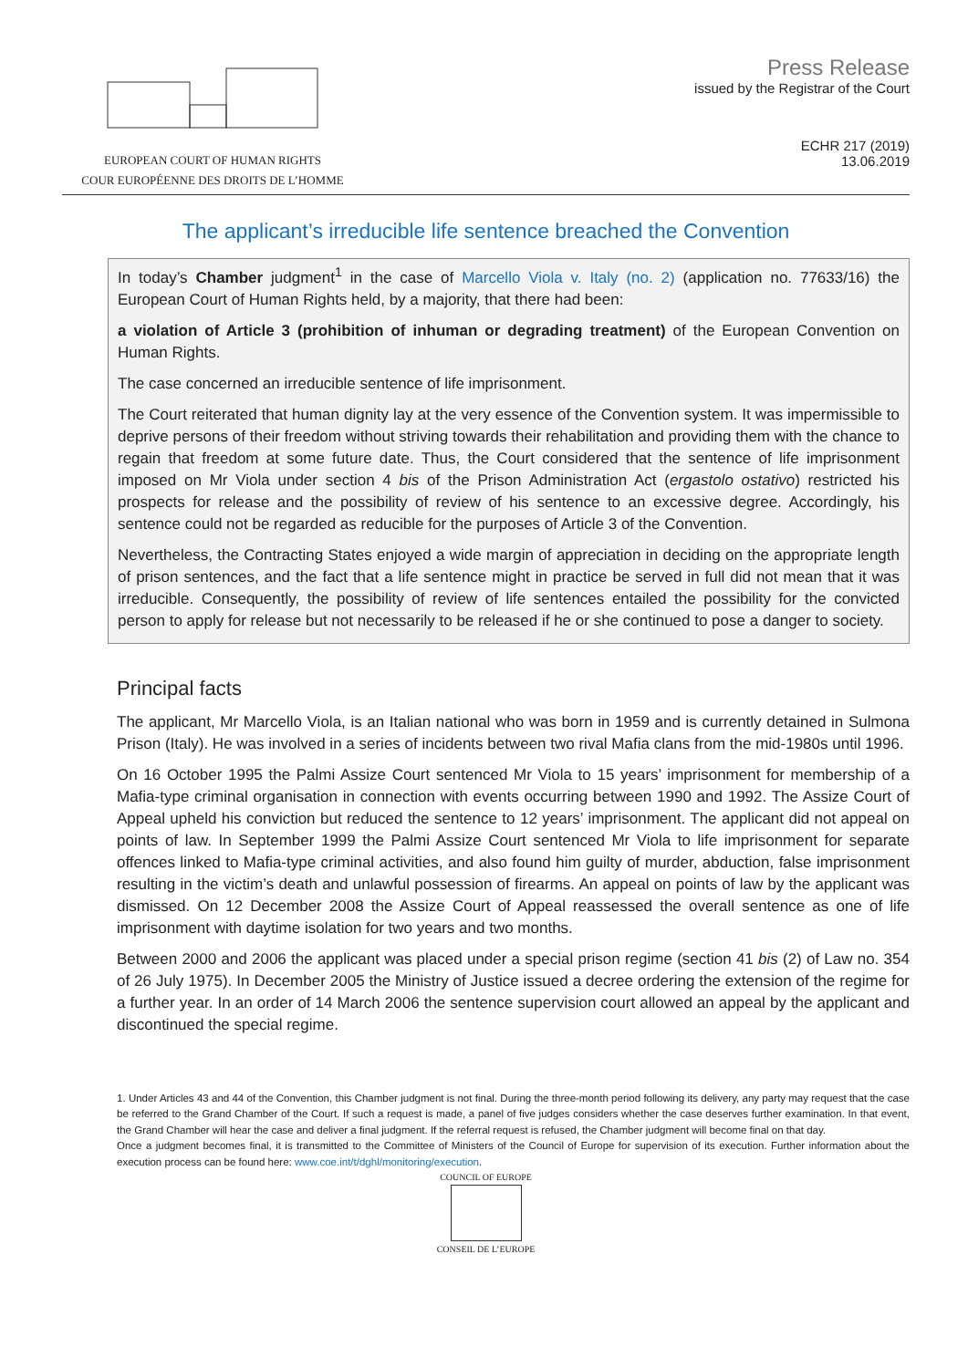EUROPEAN COURT OF HUMAN RIGHTS
COUR EUROPÉENNE DES DROITS DE L’HOMME
Press Release
issued by the Registrar of the Court
ECHR 217 (2019)
13.06.2019
The applicant’s irreducible life sentence breached the Convention
In today’s Chamber judgment<sup>1</sup> in the case of Marcello Viola v. Italy (no. 2) (application no. 77633/16) the European Court of Human Rights held, by a majority, that there had been:
a violation of Article 3 (prohibition of inhuman or degrading treatment) of the European Convention on Human Rights.
The case concerned an irreducible sentence of life imprisonment.
The Court reiterated that human dignity lay at the very essence of the Convention system. It was impermissible to deprive persons of their freedom without striving towards their rehabilitation and providing them with the chance to regain that freedom at some future date. Thus, the Court considered that the sentence of life imprisonment imposed on Mr Viola under section 4 bis of the Prison Administration Act (ergastolo ostativo) restricted his prospects for release and the possibility of review of his sentence to an excessive degree. Accordingly, his sentence could not be regarded as reducible for the purposes of Article 3 of the Convention.
Nevertheless, the Contracting States enjoyed a wide margin of appreciation in deciding on the appropriate length of prison sentences, and the fact that a life sentence might in practice be served in full did not mean that it was irreducible. Consequently, the possibility of review of life sentences entailed the possibility for the convicted person to apply for release but not necessarily to be released if he or she continued to pose a danger to society.
Principal facts
The applicant, Mr Marcello Viola, is an Italian national who was born in 1959 and is currently detained in Sulmona Prison (Italy). He was involved in a series of incidents between two rival Mafia clans from the mid-1980s until 1996.
On 16 October 1995 the Palmi Assize Court sentenced Mr Viola to 15 years’ imprisonment for membership of a Mafia-type criminal organisation in connection with events occurring between 1990 and 1992. The Assize Court of Appeal upheld his conviction but reduced the sentence to 12 years’ imprisonment. The applicant did not appeal on points of law. In September 1999 the Palmi Assize Court sentenced Mr Viola to life imprisonment for separate offences linked to Mafia-type criminal activities, and also found him guilty of murder, abduction, false imprisonment resulting in the victim’s death and unlawful possession of firearms. An appeal on points of law by the applicant was dismissed. On 12 December 2008 the Assize Court of Appeal reassessed the overall sentence as one of life imprisonment with daytime isolation for two years and two months.
Between 2000 and 2006 the applicant was placed under a special prison regime (section 41 bis (2) of Law no. 354 of 26 July 1975). In December 2005 the Ministry of Justice issued a decree ordering the extension of the regime for a further year. In an order of 14 March 2006 the sentence supervision court allowed an appeal by the applicant and discontinued the special regime.
1. Under Articles 43 and 44 of the Convention, this Chamber judgment is not final. During the three-month period following its delivery, any party may request that the case be referred to the Grand Chamber of the Court. If such a request is made, a panel of five judges considers whether the case deserves further examination. In that event, the Grand Chamber will hear the case and deliver a final judgment. If the referral request is refused, the Chamber judgment will become final on that day.
Once a judgment becomes final, it is transmitted to the Committee of Ministers of the Council of Europe for supervision of its execution. Further information about the execution process can be found here: www.coe.int/t/dghl/monitoring/execution.
COUNCIL OF EUROPE
CONSEIL DE L’EUROPE